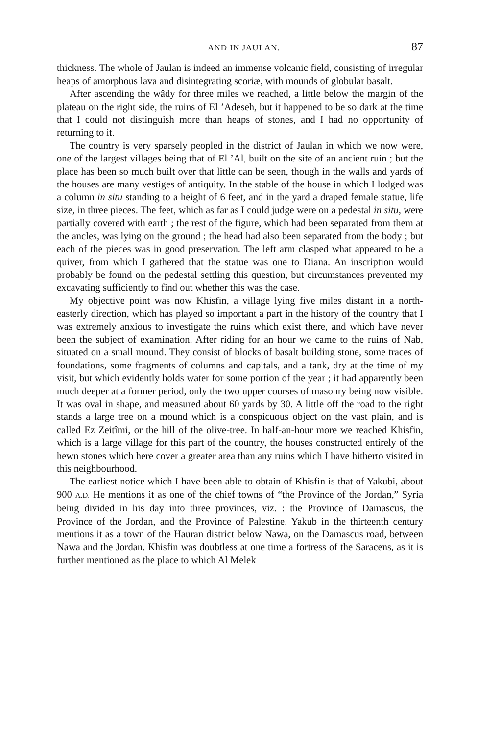AND IN JAULAN. 87
thickness. The whole of Jaulan is indeed an immense volcanic field, consisting of irregular heaps of amorphous lava and disintegrating scoriæ, with mounds of globular basalt.
After ascending the wâdy for three miles we reached, a little below the margin of the plateau on the right side, the ruins of El ’Adeseh, but it happened to be so dark at the time that I could not distinguish more than heaps of stones, and I had no opportunity of returning to it.
The country is very sparsely peopled in the district of Jaulan in which we now were, one of the largest villages being that of El ’Al, built on the site of an ancient ruin ; but the place has been so much built over that little can be seen, though in the walls and yards of the houses are many vestiges of antiquity. In the stable of the house in which I lodged was a column in situ standing to a height of 6 feet, and in the yard a draped female statue, life size, in three pieces. The feet, which as far as I could judge were on a pedestal in situ, were partially covered with earth ; the rest of the figure, which had been separated from them at the ancles, was lying on the ground ; the head had also been separated from the body ; but each of the pieces was in good preservation. The left arm clasped what appeared to be a quiver, from which I gathered that the statue was one to Diana. An inscription would probably be found on the pedestal settling this question, but circumstances prevented my excavating sufficiently to find out whether this was the case.
My objective point was now Khisfin, a village lying five miles distant in a north-easterly direction, which has played so important a part in the history of the country that I was extremely anxious to investigate the ruins which exist there, and which have never been the subject of examination. After riding for an hour we came to the ruins of Nab, situated on a small mound. They consist of blocks of basalt building stone, some traces of foundations, some fragments of columns and capitals, and a tank, dry at the time of my visit, but which evidently holds water for some portion of the year ; it had apparently been much deeper at a former period, only the two upper courses of masonry being now visible. It was oval in shape, and measured about 60 yards by 30. A little off the road to the right stands a large tree on a mound which is a conspicuous object on the vast plain, and is called Ez Zeitîmi, or the hill of the olive-tree. In half-an-hour more we reached Khisfin, which is a large village for this part of the country, the houses constructed entirely of the hewn stones which here cover a greater area than any ruins which I have hitherto visited in this neighbourhood.
The earliest notice which I have been able to obtain of Khisfin is that of Yakubi, about 900 A.D. He mentions it as one of the chief towns of “the Province of the Jordan,” Syria being divided in his day into three provinces, viz. : the Province of Damascus, the Province of the Jordan, and the Province of Palestine. Yakub in the thirteenth century mentions it as a town of the Hauran district below Nawa, on the Damascus road, between Nawa and the Jordan. Khisfin was doubtless at one time a fortress of the Saracens, as it is further mentioned as the place to which Al Melek